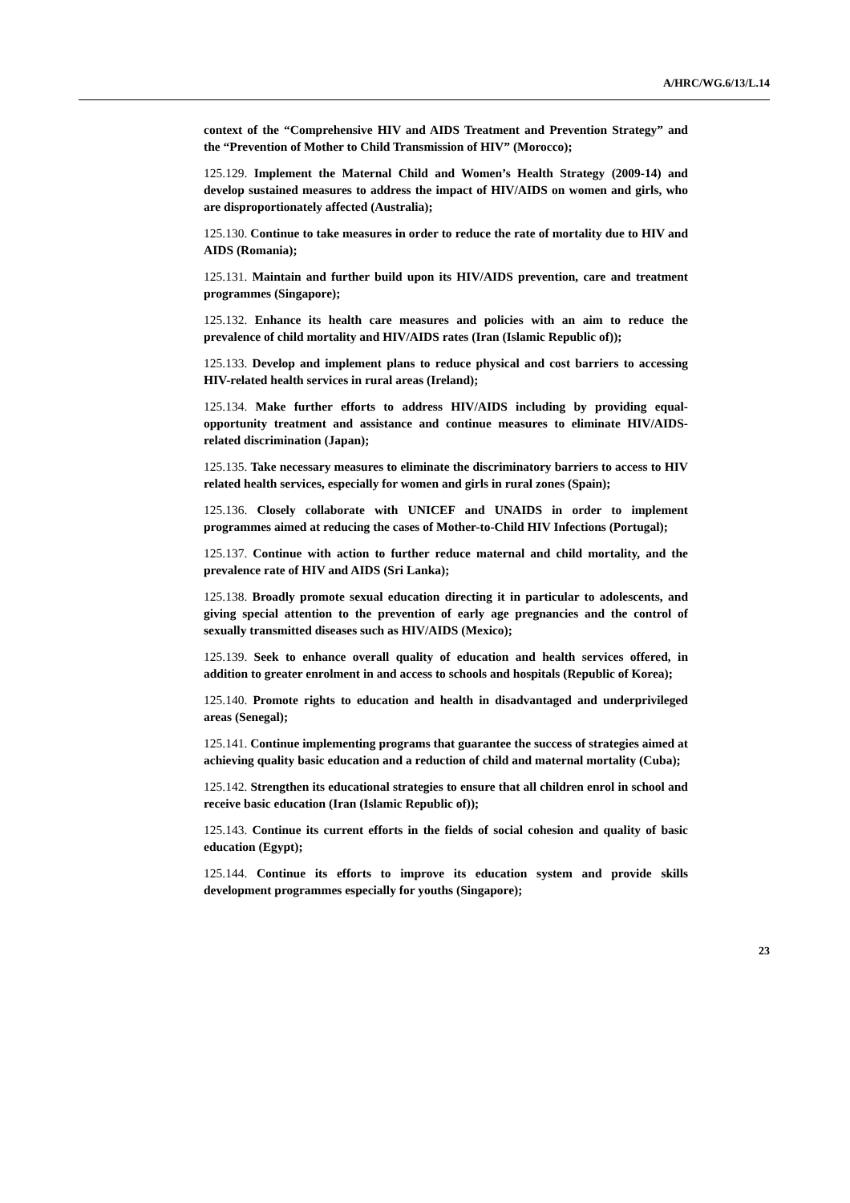A/HRC/WG.6/13/L.14
context of the “Comprehensive HIV and AIDS Treatment and Prevention Strategy” and the “Prevention of Mother to Child Transmission of HIV” (Morocco);
125.129. Implement the Maternal Child and Women’s Health Strategy (2009-14) and develop sustained measures to address the impact of HIV/AIDS on women and girls, who are disproportionately affected (Australia);
125.130. Continue to take measures in order to reduce the rate of mortality due to HIV and AIDS (Romania);
125.131. Maintain and further build upon its HIV/AIDS prevention, care and treatment programmes (Singapore);
125.132. Enhance its health care measures and policies with an aim to reduce the prevalence of child mortality and HIV/AIDS rates (Iran (Islamic Republic of));
125.133. Develop and implement plans to reduce physical and cost barriers to accessing HIV-related health services in rural areas (Ireland);
125.134. Make further efforts to address HIV/AIDS including by providing equal-opportunity treatment and assistance and continue measures to eliminate HIV/AIDS-related discrimination (Japan);
125.135. Take necessary measures to eliminate the discriminatory barriers to access to HIV related health services, especially for women and girls in rural zones (Spain);
125.136. Closely collaborate with UNICEF and UNAIDS in order to implement programmes aimed at reducing the cases of Mother-to-Child HIV Infections (Portugal);
125.137. Continue with action to further reduce maternal and child mortality, and the prevalence rate of HIV and AIDS (Sri Lanka);
125.138. Broadly promote sexual education directing it in particular to adolescents, and giving special attention to the prevention of early age pregnancies and the control of sexually transmitted diseases such as HIV/AIDS (Mexico);
125.139. Seek to enhance overall quality of education and health services offered, in addition to greater enrolment in and access to schools and hospitals (Republic of Korea);
125.140. Promote rights to education and health in disadvantaged and underprivileged areas (Senegal);
125.141. Continue implementing programs that guarantee the success of strategies aimed at achieving quality basic education and a reduction of child and maternal mortality (Cuba);
125.142. Strengthen its educational strategies to ensure that all children enrol in school and receive basic education (Iran (Islamic Republic of));
125.143. Continue its current efforts in the fields of social cohesion and quality of basic education (Egypt);
125.144. Continue its efforts to improve its education system and provide skills development programmes especially for youths (Singapore);
23